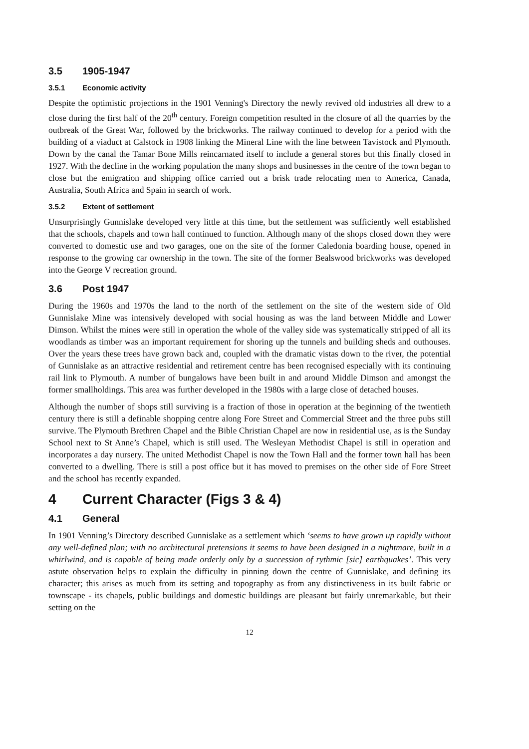3.5 1905-1947
3.5.1 Economic activity
Despite the optimistic projections in the 1901 Venning's Directory the newly revived old industries all drew to a close during the first half of the 20<sup>th</sup> century. Foreign competition resulted in the closure of all the quarries by the outbreak of the Great War, followed by the brickworks. The railway continued to develop for a period with the building of a viaduct at Calstock in 1908 linking the Mineral Line with the line between Tavistock and Plymouth. Down by the canal the Tamar Bone Mills reincarnated itself to include a general stores but this finally closed in 1927. With the decline in the working population the many shops and businesses in the centre of the town began to close but the emigration and shipping office carried out a brisk trade relocating men to America, Canada, Australia, South Africa and Spain in search of work.
3.5.2 Extent of settlement
Unsurprisingly Gunnislake developed very little at this time, but the settlement was sufficiently well established that the schools, chapels and town hall continued to function. Although many of the shops closed down they were converted to domestic use and two garages, one on the site of the former Caledonia boarding house, opened in response to the growing car ownership in the town. The site of the former Bealswood brickworks was developed into the George V recreation ground.
3.6 Post 1947
During the 1960s and 1970s the land to the north of the settlement on the site of the western side of Old Gunnislake Mine was intensively developed with social housing as was the land between Middle and Lower Dimson. Whilst the mines were still in operation the whole of the valley side was systematically stripped of all its woodlands as timber was an important requirement for shoring up the tunnels and building sheds and outhouses. Over the years these trees have grown back and, coupled with the dramatic vistas down to the river, the potential of Gunnislake as an attractive residential and retirement centre has been recognised especially with its continuing rail link to Plymouth. A number of bungalows have been built in and around Middle Dimson and amongst the former smallholdings. This area was further developed in the 1980s with a large close of detached houses.
Although the number of shops still surviving is a fraction of those in operation at the beginning of the twentieth century there is still a definable shopping centre along Fore Street and Commercial Street and the three pubs still survive. The Plymouth Brethren Chapel and the Bible Christian Chapel are now in residential use, as is the Sunday School next to St Anne’s Chapel, which is still used. The Wesleyan Methodist Chapel is still in operation and incorporates a day nursery. The united Methodist Chapel is now the Town Hall and the former town hall has been converted to a dwelling. There is still a post office but it has moved to premises on the other side of Fore Street and the school has recently expanded.
4 Current Character (Figs 3 & 4)
4.1 General
In 1901 Venning’s Directory described Gunnislake as a settlement which ‘seems to have grown up rapidly without any well-defined plan; with no architectural pretensions it seems to have been designed in a nightmare, built in a whirlwind, and is capable of being made orderly only by a succession of rythmic [sic] earthquakes’. This very astute observation helps to explain the difficulty in pinning down the centre of Gunnislake, and defining its character; this arises as much from its setting and topography as from any distinctiveness in its built fabric or townscape - its chapels, public buildings and domestic buildings are pleasant but fairly unremarkable, but their setting on the
12